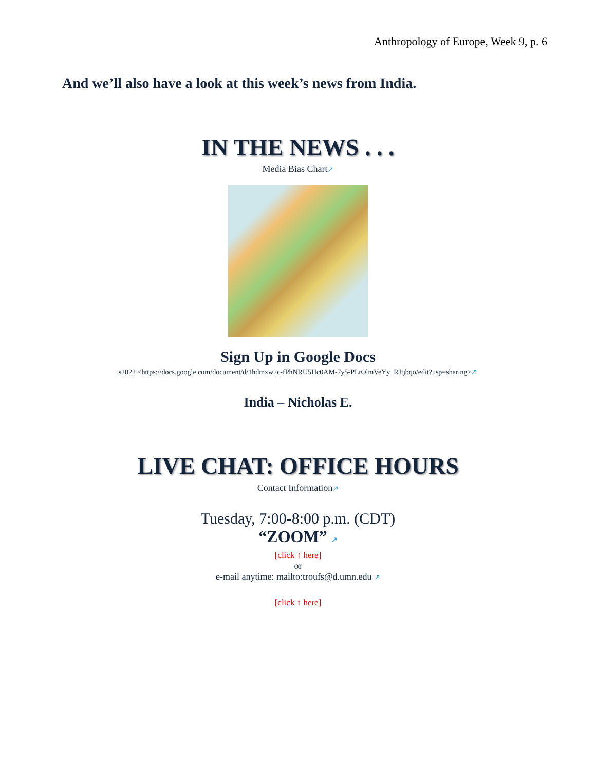Anthropology of Europe, Week 9, p. 6
And we’ll also have a look at this week’s news from India.
IN THE NEWS . . .
Media Bias Chart↗
Sign Up in Google Docs
s2022 <https://docs.google.com/document/d/1hdmxw2c-fPhNRU5Hc0AM-7y5-PLtOlmVeYy_RJtjbqo/edit?usp=sharing>↗
India – Nicholas E.
LIVE CHAT: OFFICE HOURS
Contact Information↗
Tuesday, 7:00-8:00 p.m. (CDT)
“ZOOM” ↗
[click ↑ here]
or
e-mail anytime: mailto:troufs@d.umn.edu ↗
[click ↑ here]